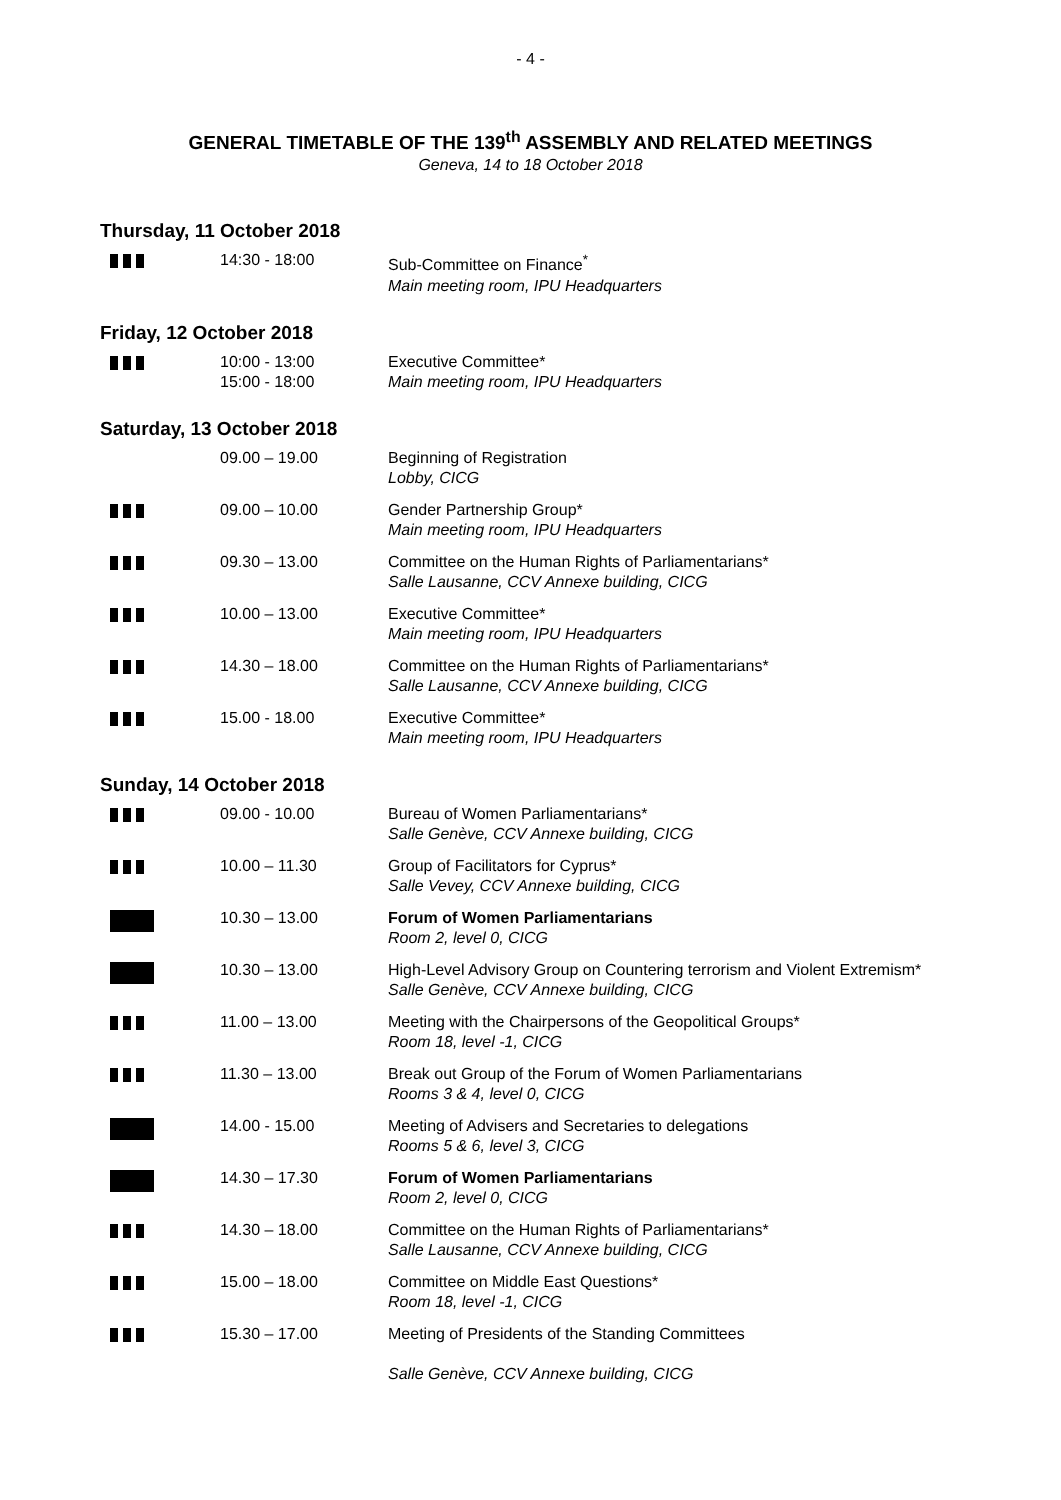- 4 -
GENERAL TIMETABLE OF THE 139<sup>th</sup> ASSEMBLY AND RELATED MEETINGS
Geneva, 14 to 18 October 2018
Thursday, 11 October 2018
| | 14:30 - 18:00 | Sub-Committee on Finance<sup>*</sup> Main meeting room, IPU Headquarters |
Friday, 12 October 2018
| | 10:00 - 13:00 15:00 - 18:00 | Executive Committee* Main meeting room, IPU Headquarters |
Saturday, 13 October 2018
| | 09.00 – 19.00 | Beginning of Registration Lobby, CICG |
| | 09.00 – 10.00 | Gender Partnership Group* Main meeting room, IPU Headquarters |
| | 09.30 – 13.00 | Committee on the Human Rights of Parliamentarians* Salle Lausanne, CCV Annexe building, CICG |
| | 10.00 – 13.00 | Executive Committee* Main meeting room, IPU Headquarters |
| | 14.30 – 18.00 | Committee on the Human Rights of Parliamentarians* Salle Lausanne, CCV Annexe building, CICG |
| | 15.00 - 18.00 | Executive Committee* Main meeting room, IPU Headquarters |
Sunday, 14 October 2018
| | 09.00 - 10.00 | Bureau of Women Parliamentarians* Salle Genève, CCV Annexe building, CICG |
| | 10.00 – 11.30 | Group of Facilitators for Cyprus* Salle Vevey, CCV Annexe building, CICG |
| | 10.30 – 13.00 | Forum of Women Parliamentarians Room 2, level 0, CICG |
| | 10.30 – 13.00 | High-Level Advisory Group on Countering terrorism and Violent Extremism* Salle Genève, CCV Annexe building, CICG |
| | 11.00 – 13.00 | Meeting with the Chairpersons of the Geopolitical Groups* Room 18, level -1, CICG |
| | 11.30 – 13.00 | Break out Group of the Forum of Women Parliamentarians Rooms 3 & 4, level 0, CICG |
| | 14.00 - 15.00 | Meeting of Advisers and Secretaries to delegations Rooms 5 & 6, level 3, CICG |
| | 14.30 – 17.30 | Forum of Women Parliamentarians Room 2, level 0, CICG |
| | 14.30 – 18.00 | Committee on the Human Rights of Parliamentarians* Salle Lausanne, CCV Annexe building, CICG |
| | 15.00 – 18.00 | Committee on Middle East Questions* Room 18, level -1, CICG |
| | 15.30 – 17.00 | Meeting of Presidents of the Standing Committees Salle Genève, CCV Annexe building, CICG |